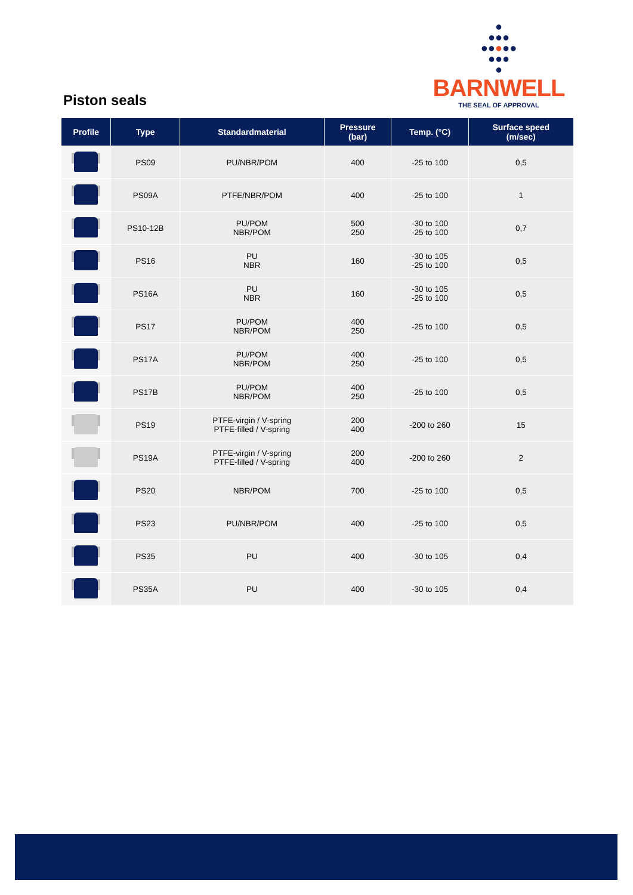Piston seals
●
●●●
●●●●●
●●●
●
BARNWELL
THE SEAL OF APPROVAL
| Profile | Type | Standardmaterial | Pressure (bar) | Temp. (°C) | Surface speed (m/sec) |
| --- | --- | --- | --- | --- | --- |
| | PS09 | PU/NBR/POM | 400 | -25 to 100 | 0,5 |
| | PS09A | PTFE/NBR/POM | 400 | -25 to 100 | 1 |
| | PS10-12B | PU/POM NBR/POM | 500 250 | -30 to 100 -25 to 100 | 0,7 |
| | PS16 | PU NBR | 160 | -30 to 105 -25 to 100 | 0,5 |
| | PS16A | PU NBR | 160 | -30 to 105 -25 to 100 | 0,5 |
| | PS17 | PU/POM NBR/POM | 400 250 | -25 to 100 | 0,5 |
| | PS17A | PU/POM NBR/POM | 400 250 | -25 to 100 | 0,5 |
| | PS17B | PU/POM NBR/POM | 400 250 | -25 to 100 | 0,5 |
| | PS19 | PTFE-virgin / V-spring PTFE-filled / V-spring | 200 400 | -200 to 260 | 15 |
| | PS19A | PTFE-virgin / V-spring PTFE-filled / V-spring | 200 400 | -200 to 260 | 2 |
| | PS20 | NBR/POM | 700 | -25 to 100 | 0,5 |
| | PS23 | PU/NBR/POM | 400 | -25 to 100 | 0,5 |
| | PS35 | PU | 400 | -30 to 105 | 0,4 |
| | PS35A | PU | 400 | -30 to 105 | 0,4 |